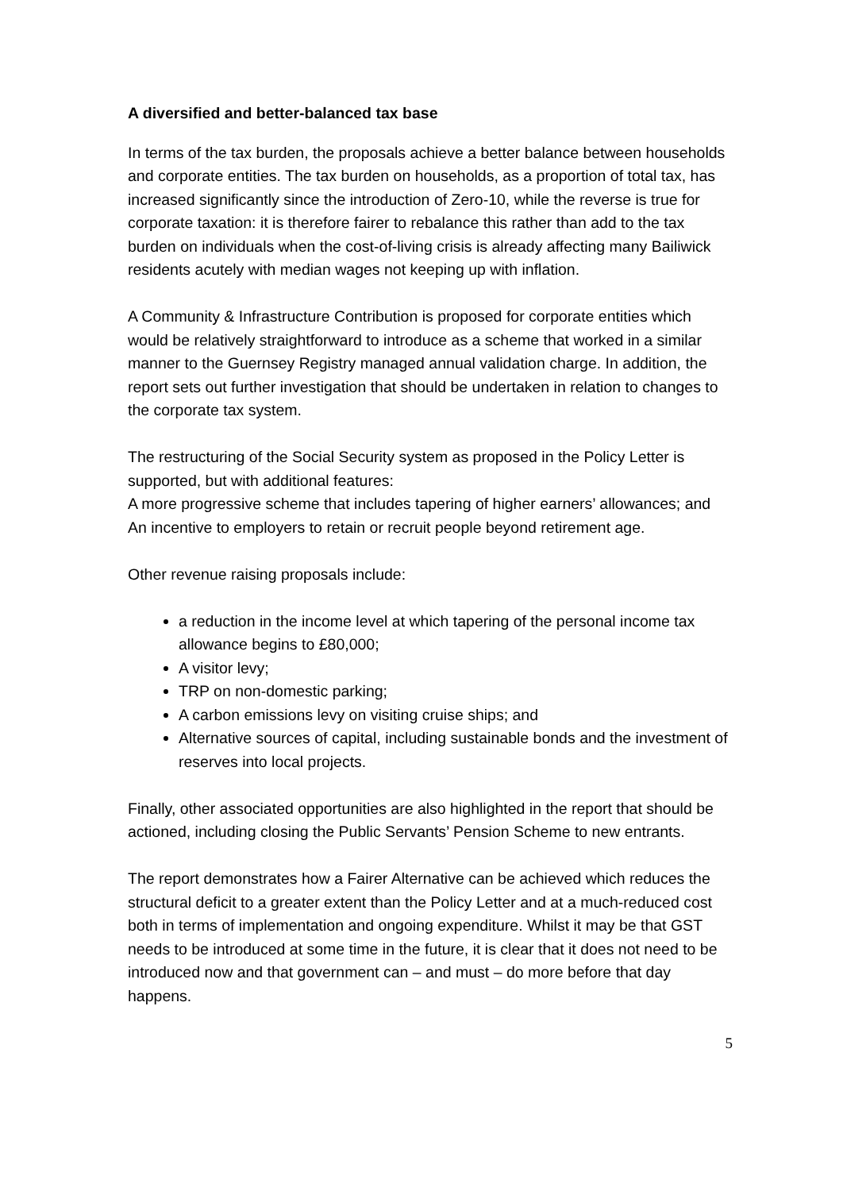A diversified and better-balanced tax base
In terms of the tax burden, the proposals achieve a better balance between households and corporate entities. The tax burden on households, as a proportion of total tax, has increased significantly since the introduction of Zero-10, while the reverse is true for corporate taxation: it is therefore fairer to rebalance this rather than add to the tax burden on individuals when the cost-of-living crisis is already affecting many Bailiwick residents acutely with median wages not keeping up with inflation.
A Community & Infrastructure Contribution is proposed for corporate entities which would be relatively straightforward to introduce as a scheme that worked in a similar manner to the Guernsey Registry managed annual validation charge. In addition, the report sets out further investigation that should be undertaken in relation to changes to the corporate tax system.
The restructuring of the Social Security system as proposed in the Policy Letter is supported, but with additional features:
A more progressive scheme that includes tapering of higher earners’ allowances; and
An incentive to employers to retain or recruit people beyond retirement age.
Other revenue raising proposals include:
a reduction in the income level at which tapering of the personal income tax allowance begins to £80,000;
A visitor levy;
TRP on non-domestic parking;
A carbon emissions levy on visiting cruise ships; and
Alternative sources of capital, including sustainable bonds and the investment of reserves into local projects.
Finally, other associated opportunities are also highlighted in the report that should be actioned, including closing the Public Servants’ Pension Scheme to new entrants.
The report demonstrates how a Fairer Alternative can be achieved which reduces the structural deficit to a greater extent than the Policy Letter and at a much-reduced cost both in terms of implementation and ongoing expenditure. Whilst it may be that GST needs to be introduced at some time in the future, it is clear that it does not need to be introduced now and that government can – and must – do more before that day happens.
5